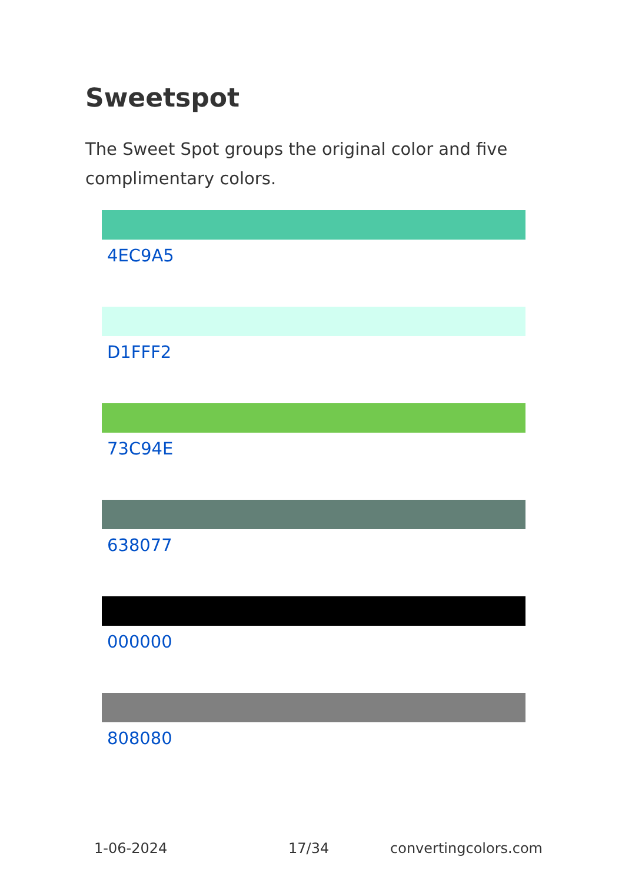Sweetspot
The Sweet Spot groups the original color and five complimentary colors.
4EC9A5
D1FFF2
73C94E
638077
000000
808080
1-06-2024 17/34 convertingcolors.com